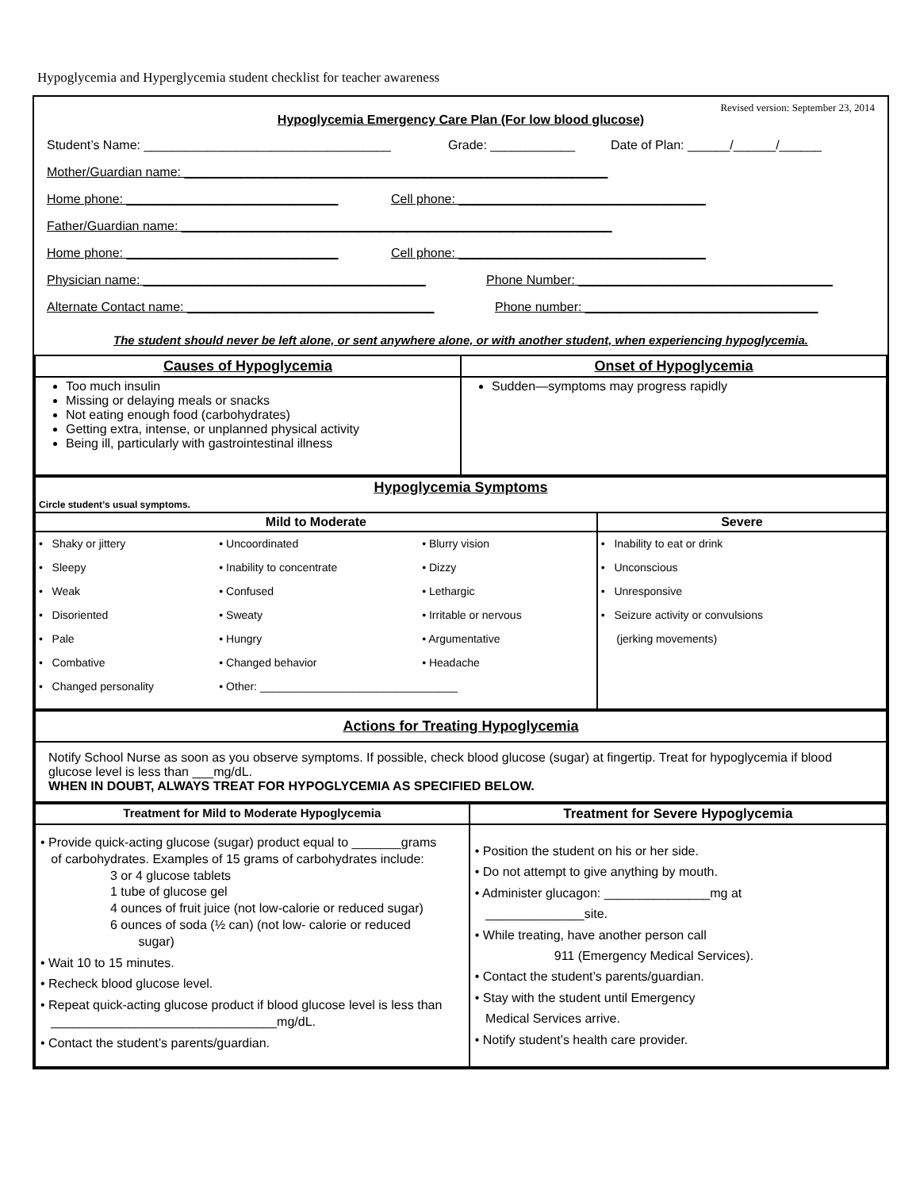Hypoglycemia and Hyperglycemia student checklist for teacher awareness
Revised version: September 23, 2014
Hypoglycemia Emergency Care Plan (For low blood glucose)
Student’s Name: ___________________________________ Grade: ____________ Date of Plan: ______/______/______
Mother/Guardian name: ____________________________________________________________
Home phone: ______________________________ Cell phone: ___________________________________
Father/Guardian name: _____________________________________________________________
Home phone: ______________________________ Cell phone: ___________________________________
Physician name: ________________________________________ Phone Number: ____________________________________
Alternate Contact name: ___________________________________ Phone number: _________________________________
The student should never be left alone, or sent anywhere alone, or with another student, when experiencing hypoglycemia.
| Causes of Hypoglycemia | Onset of Hypoglycemia |
| --- | --- |
| Too much insulin Missing or delaying meals or snacks Not eating enough food (carbohydrates) Getting extra, intense, or unplanned physical activity Being ill, particularly with gastrointestinal illness | Sudden—symptoms may progress rapidly |
| Hypoglycemia Symptoms | |
| --- | --- |
| Circle student’s usual symptoms. | |
| Mild to Moderate | Severe |
| / • Shaky or jittery / • Uncoordinated / • Blurry vision / / • Sleepy / • Inability to concentrate / • Dizzy / / • Weak / • Confused / • Lethargic / / • Disoriented / • Sweaty / • Irritable or nervous / / • Pale / • Hungry / • Argumentative / / • Combative / • Changed behavior / • Headache / / • Changed personality / • Other: ________________________________ / / | / • Inability to eat or drink / / • Unconscious / / • Unresponsive / / • Seizure activity or convulsions / / (jerking movements) / |
| Actions for Treating Hypoglycemia |
| --- |
| Notify School Nurse as soon as you observe symptoms. If possible, check blood glucose (sugar) at fingertip. Treat for hypoglycemia if blood glucose level is less than ___mg/dL. WHEN IN DOUBT, ALWAYS TREAT FOR HYPOGLYCEMIA AS SPECIFIED BELOW. |
| Treatment for Mild to Moderate Hypoglycemia | Treatment for Severe Hypoglycemia |
| • Provide quick-acting glucose (sugar) product equal to _______grams of carbohydrates. Examples of 15 grams of carbohydrates include: 3 or 4 glucose tablets 1 tube of glucose gel 4 ounces of fruit juice (not low-calorie or reduced sugar) 6 ounces of soda (½ can) (not low- calorie or reduced sugar) • Wait 10 to 15 minutes. • Recheck blood glucose level. • Repeat quick-acting glucose product if blood glucose level is less than ________________________________mg/dL. • Contact the student’s parents/guardian. | • Position the student on his or her side. • Do not attempt to give anything by mouth. • Administer glucagon: _______________mg at ______________site. • While treating, have another person call 911 (Emergency Medical Services). • Contact the student’s parents/guardian. • Stay with the student until Emergency Medical Services arrive. • Notify student’s health care provider. |